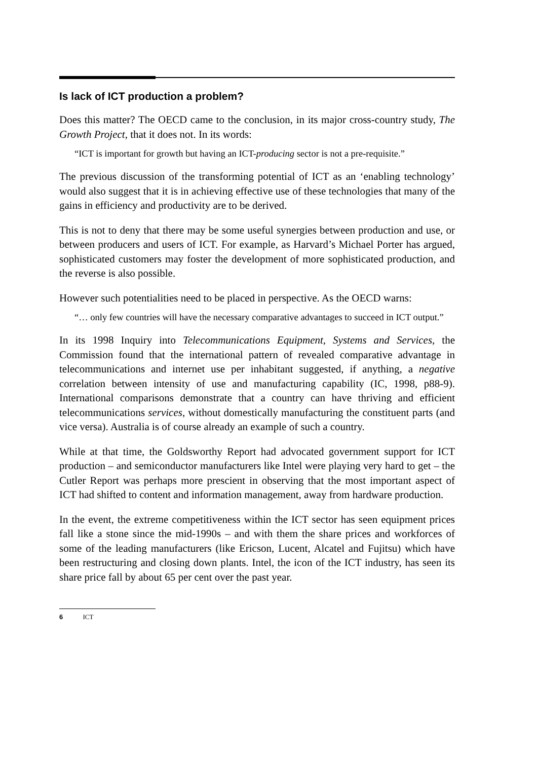Is lack of ICT production a problem?
Does this matter? The OECD came to the conclusion, in its major cross-country study, The Growth Project, that it does not. In its words:
“ICT is important for growth but having an ICT-producing sector is not a pre-requisite.”
The previous discussion of the transforming potential of ICT as an ‘enabling technology’ would also suggest that it is in achieving effective use of these technologies that many of the gains in efficiency and productivity are to be derived.
This is not to deny that there may be some useful synergies between production and use, or between producers and users of ICT. For example, as Harvard’s Michael Porter has argued, sophisticated customers may foster the development of more sophisticated production, and the reverse is also possible.
However such potentialities need to be placed in perspective. As the OECD warns:
“… only few countries will have the necessary comparative advantages to succeed in ICT output.”
In its 1998 Inquiry into Telecommunications Equipment, Systems and Services, the Commission found that the international pattern of revealed comparative advantage in telecommunications and internet use per inhabitant suggested, if anything, a negative correlation between intensity of use and manufacturing capability (IC, 1998, p88-9). International comparisons demonstrate that a country can have thriving and efficient telecommunications services, without domestically manufacturing the constituent parts (and vice versa). Australia is of course already an example of such a country.
While at that time, the Goldsworthy Report had advocated government support for ICT production – and semiconductor manufacturers like Intel were playing very hard to get – the Cutler Report was perhaps more prescient in observing that the most important aspect of ICT had shifted to content and information management, away from hardware production.
In the event, the extreme competitiveness within the ICT sector has seen equipment prices fall like a stone since the mid-1990s – and with them the share prices and workforces of some of the leading manufacturers (like Ericson, Lucent, Alcatel and Fujitsu) which have been restructuring and closing down plants. Intel, the icon of the ICT industry, has seen its share price fall by about 65 per cent over the past year.
6 ICT